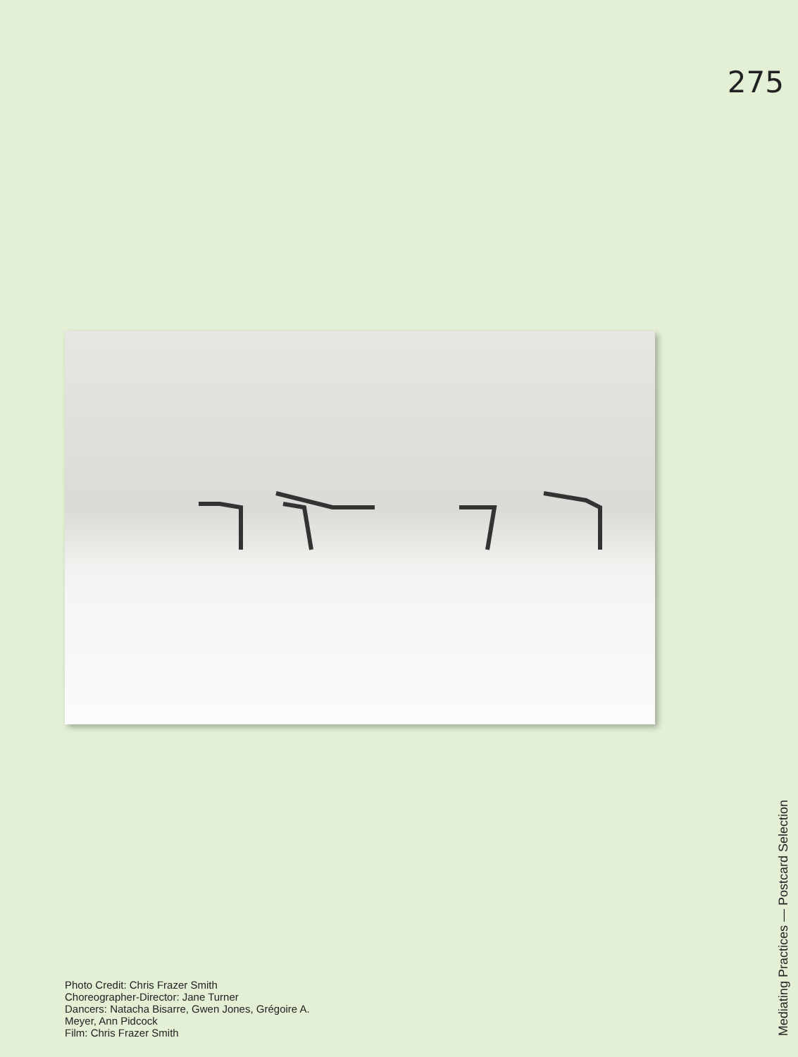275
Photo Credit: Chris Frazer Smith
Choreographer-Director: Jane Turner
Dancers: Natacha Bisarre, Gwen Jones, Grégoire A.
Meyer, Ann Pidcock
Film: Chris Frazer Smith
Mediating Practices — Postcard Selection